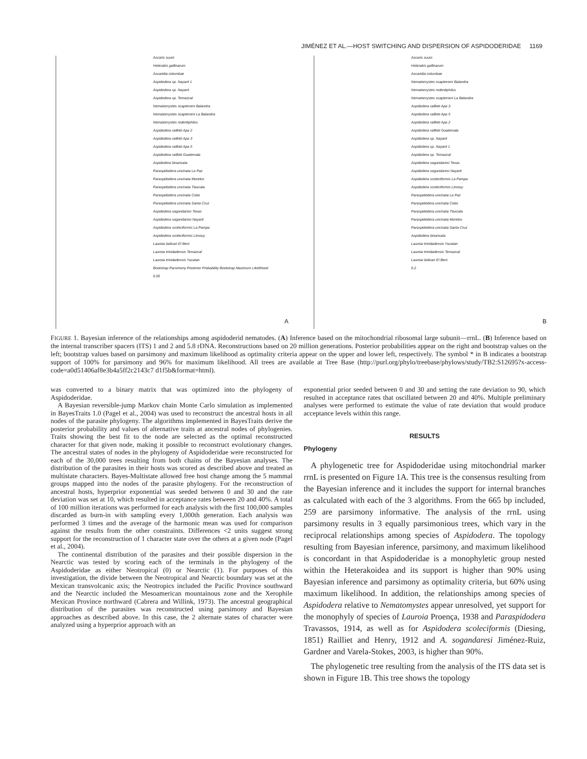JIMÉNEZ ET AL.—HOST SWITCHING AND DISPERSION OF ASPIDODERIDAE 1169
Ascaris suum
Heterakis gallinarum
Ascaridia columbae
Aspidodera sp. Nayarit 1
Aspidodera sp. Nayarit
Aspidodera sp. Temazcal
Nematomystes scapteromi Balandra
Nematomystes scapteromi La Balandra
Nematomystes rodentiphilus
Aspidodera raillieti Apa 2
Aspidodera raillieti Apa 3
Aspidodera raillieti Apa 5
Aspidodera raillieti Guatemala
Aspidodera binansata
Paraspidodera uncinata La Paz
Paraspidodera uncinata Morelos
Paraspidodera uncinata Tlaxcala
Paraspidodera uncinata Cobo
Paraspidodera uncinata Santa Cruz
Aspidodera sogandaresi Texas
Aspidodera sogandaresi Nayarit
Aspidodera scoleciformis La Pampa
Aspidodera scoleciformis Limouy
Lauroia bolivari El Beni
Lauroia trinidadensis Temazcal
Lauroia trinidadensis Yucatan
Bootstrap Parsimony Posterior Probability Bootstrap Maximum Likelihood
0.05
A
Ascaris suum
Heterakis gallinarum
Ascaridia columbae
Nematomystes scapteromi Balandra
Nematomystes rodentiphilus
Nematomystes scapteromi La Balandra
Aspidodera raillieti Apa 3
Aspidodera raillieti Apa 5
Aspidodera raillieti Apa 2
Aspidodera raillieti Guatemala
Aspidodera sp. Nayarit
Aspidodera sp. Nayarit 1
Aspidodera sp. Temazcal
Aspidodera sogandaresi Texas
Aspidodera sogandaresi Nayarit
Aspidodera scoleciformis La Pampa
Aspidodera scoleciformis Limouy
Paraspidodera uncinata La Paz
Paraspidodera uncinata Cobo
Paraspidodera uncinata Tlaxcala
Paraspidodera uncinata Morelos
Paraspidodera uncinata Santa Cruz
Aspidodera binansata
Lauroia trinidadensis Yucatan
Lauroia trinidadensis Temazcal
Lauroia bolivari El Beni
0.2
B
FIGURE 1. Bayesian inference of the relationships among aspidoderid nematodes. (A) Inference based on the mitochondrial ribosomal large subunit—rrnL. (B) Inference based on the internal transcriber spacers (ITS) 1 and 2 and 5.8 rDNA. Reconstructions based on 20 million generations. Posterior probabilities appear on the right and bootstrap values on the left; bootstrap values based on parsimony and maximum likelihood as optimality criteria appear on the upper and lower left, respectively. The symbol * in B indicates a bootstrap support of 100% for parsimony and 96% for maximum likelihood. All trees are available at Tree Base (http://purl.org/phylo/treebase/phylows/study/TB2:S12695?x-access-code=a0d51406af8e3b4a5ff2c2143c7 d1f5b&format=html).
was converted to a binary matrix that was optimized into the phylogeny of Aspidoderidae.
A Bayesian reversible-jump Markov chain Monte Carlo simulation as implemented in BayesTraits 1.0 (Pagel et al., 2004) was used to reconstruct the ancestral hosts in all nodes of the parasite phylogeny. The algorithms implemented in BayesTraits derive the posterior probability and values of alternative traits at ancestral nodes of phylogenies. Traits showing the best fit to the node are selected as the optimal reconstructed character for that given node, making it possible to reconstruct evolutionary changes. The ancestral states of nodes in the phylogeny of Aspidoderidae were reconstructed for each of the 30,000 trees resulting from both chains of the Bayesian analyses. The distribution of the parasites in their hosts was scored as described above and treated as multistate characters. Bayes-Multistate allowed free host change among the 5 mammal groups mapped into the nodes of the parasite phylogeny. For the reconstruction of ancestral hosts, hyperprior exponential was seeded between 0 and 30 and the rate deviation was set at 10, which resulted in acceptance rates between 20 and 40%. A total of 100 million iterations was performed for each analysis with the first 100,000 samples discarded as burn-in with sampling every 1,000th generation. Each analysis was performed 3 times and the average of the harmonic mean was used for comparison against the results from the other constraints. Differences <2 units suggest strong support for the reconstruction of 1 character state over the others at a given node (Pagel et al., 2004).
The continental distribution of the parasites and their possible dispersion in the Nearctic was tested by scoring each of the terminals in the phylogeny of the Aspidoderidae as either Neotropical (0) or Nearctic (1). For purposes of this investigation, the divide between the Neotropical and Nearctic boundary was set at the Mexican transvolcanic axis; the Neotropics included the Pacific Province southward and the Nearctic included the Mesoamerican mountainous zone and the Xerophile Mexican Province northward (Cabrera and Willink, 1973). The ancestral geographical distribution of the parasites was reconstructed using parsimony and Bayesian approaches as described above. In this case, the 2 alternate states of character were analyzed using a hyperprior approach with an
exponential prior seeded between 0 and 30 and setting the rate deviation to 90, which resulted in acceptance rates that oscillated between 20 and 40%. Multiple preliminary analyses were performed to estimate the value of rate deviation that would produce acceptance levels within this range.
RESULTS
Phylogeny
A phylogenetic tree for Aspidoderidae using mitochondrial marker rrnL is presented on Figure 1A. This tree is the consensus resulting from the Bayesian inference and it includes the support for internal branches as calculated with each of the 3 algorithms. From the 665 bp included, 259 are parsimony informative. The analysis of the rrnL using parsimony results in 3 equally parsimonious trees, which vary in the reciprocal relationships among species of Aspidodera. The topology resulting from Bayesian inference, parsimony, and maximum likelihood is concordant in that Aspidoderidae is a monophyletic group nested within the Heterakoidea and its support is higher than 90% using Bayesian inference and parsimony as optimality criteria, but 60% using maximum likelihood. In addition, the relationships among species of Aspidodera relative to Nematomystes appear unresolved, yet support for the monophyly of species of Lauroia Proença, 1938 and Paraspidodera Travassos, 1914, as well as for Aspidodera scoleciformis (Diesing, 1851) Railliet and Henry, 1912 and A. sogandaresi Jiménez-Ruiz, Gardner and Varela-Stokes, 2003, is higher than 90%.
The phylogenetic tree resulting from the analysis of the ITS data set is shown in Figure 1B. This tree shows the topology